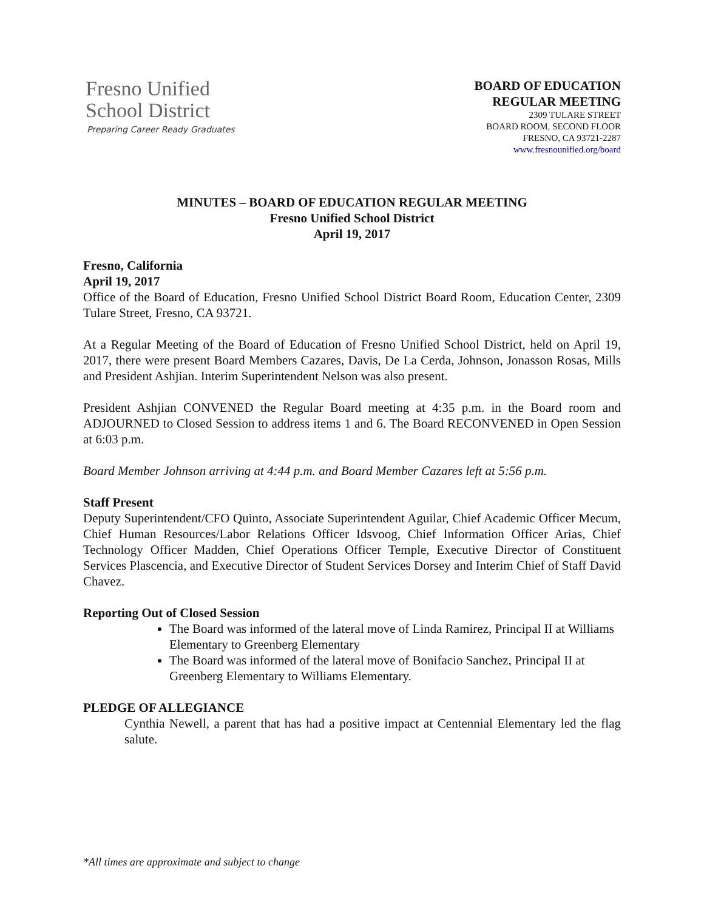Fresno Unified
School District
Preparing Career Ready Graduates
BOARD OF EDUCATION
REGULAR MEETING
2309 TULARE STREET
BOARD ROOM, SECOND FLOOR
FRESNO, CA 93721-2287
www.fresnounified.org/board
MINUTES – BOARD OF EDUCATION REGULAR MEETING
Fresno Unified School District
April 19, 2017
Fresno, California
April 19, 2017
Office of the Board of Education, Fresno Unified School District Board Room, Education Center, 2309 Tulare Street, Fresno, CA 93721.
At a Regular Meeting of the Board of Education of Fresno Unified School District, held on April 19, 2017, there were present Board Members Cazares, Davis, De La Cerda, Johnson, Jonasson Rosas, Mills and President Ashjian. Interim Superintendent Nelson was also present.
President Ashjian CONVENED the Regular Board meeting at 4:35 p.m. in the Board room and ADJOURNED to Closed Session to address items 1 and 6. The Board RECONVENED in Open Session at 6:03 p.m.
Board Member Johnson arriving at 4:44 p.m. and Board Member Cazares left at 5:56 p.m.
Staff Present
Deputy Superintendent/CFO Quinto, Associate Superintendent Aguilar, Chief Academic Officer Mecum, Chief Human Resources/Labor Relations Officer Idsvoog, Chief Information Officer Arias, Chief Technology Officer Madden, Chief Operations Officer Temple, Executive Director of Constituent Services Plascencia, and Executive Director of Student Services Dorsey and Interim Chief of Staff David Chavez.
Reporting Out of Closed Session
The Board was informed of the lateral move of Linda Ramirez, Principal II at Williams Elementary to Greenberg Elementary
The Board was informed of the lateral move of Bonifacio Sanchez, Principal II at Greenberg Elementary to Williams Elementary.
PLEDGE OF ALLEGIANCE
Cynthia Newell, a parent that has had a positive impact at Centennial Elementary led the flag salute.
*All times are approximate and subject to change